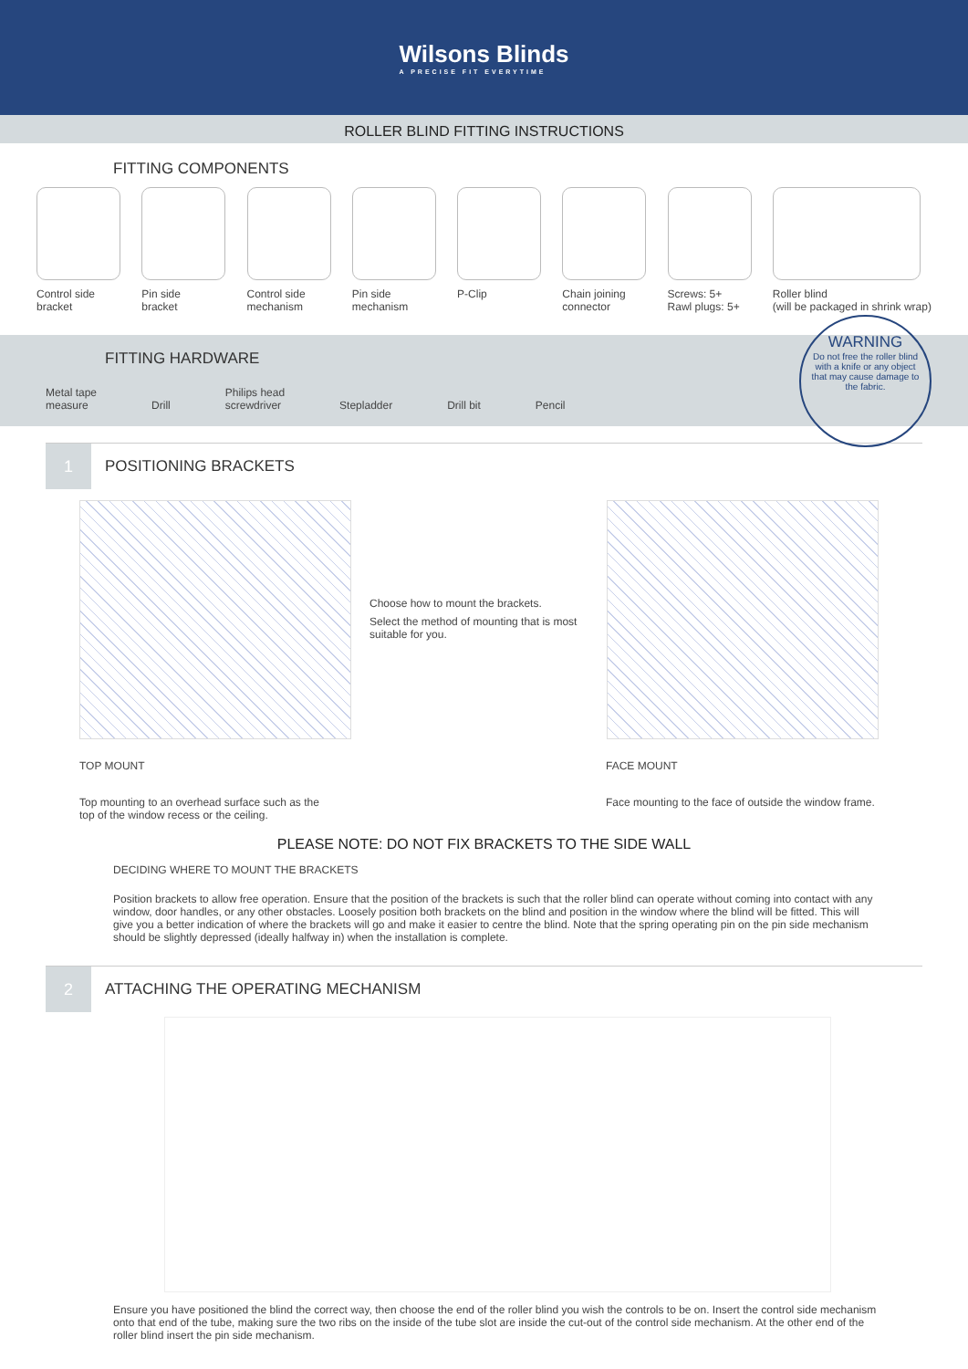Wilsons Blinds
A PRECISE FIT EVERYTIME
ROLLER BLIND FITTING INSTRUCTIONS
FITTING COMPONENTS
Control side
bracket
Pin side
bracket
Control side
mechanism
Pin side
mechanism
P-Clip Chain joining
connector
Screws: 5+
Rawl plugs: 5+
Roller blind
(will be packaged in shrink wrap)
FITTING HARDWARE
Metal tape
measure
Drill Philips head
screwdriver
Stepladder
Drill bit
Pencil
WARNING
Do not free the roller blind with a knife or any object that may cause damage to the fabric.
1
POSITIONING BRACKETS
Choose how to mount the brackets.
Select the method of mounting that is most suitable for you.
TOP MOUNT
Top mounting to an overhead surface such as the top of the window recess or the ceiling.
FACE MOUNT
Face mounting to the face of outside the window frame.
PLEASE NOTE: DO NOT FIX BRACKETS TO THE SIDE WALL
DECIDING WHERE TO MOUNT THE BRACKETS
Position brackets to allow free operation. Ensure that the position of the brackets is such that the roller blind can operate without coming into contact with any window, door handles, or any other obstacles. Loosely position both brackets on the blind and position in the window where the blind will be fitted. This will give you a better indication of where the brackets will go and make it easier to centre the blind. Note that the spring operating pin on the pin side mechanism should be slightly depressed (ideally halfway in) when the installation is complete.
2
ATTACHING THE OPERATING MECHANISM
Ensure you have positioned the blind the correct way, then choose the end of the roller blind you wish the controls to be on. Insert the control side mechanism onto that end of the tube, making sure the two ribs on the inside of the tube slot are inside the cut-out of the control side mechanism. At the other end of the roller blind insert the pin side mechanism.